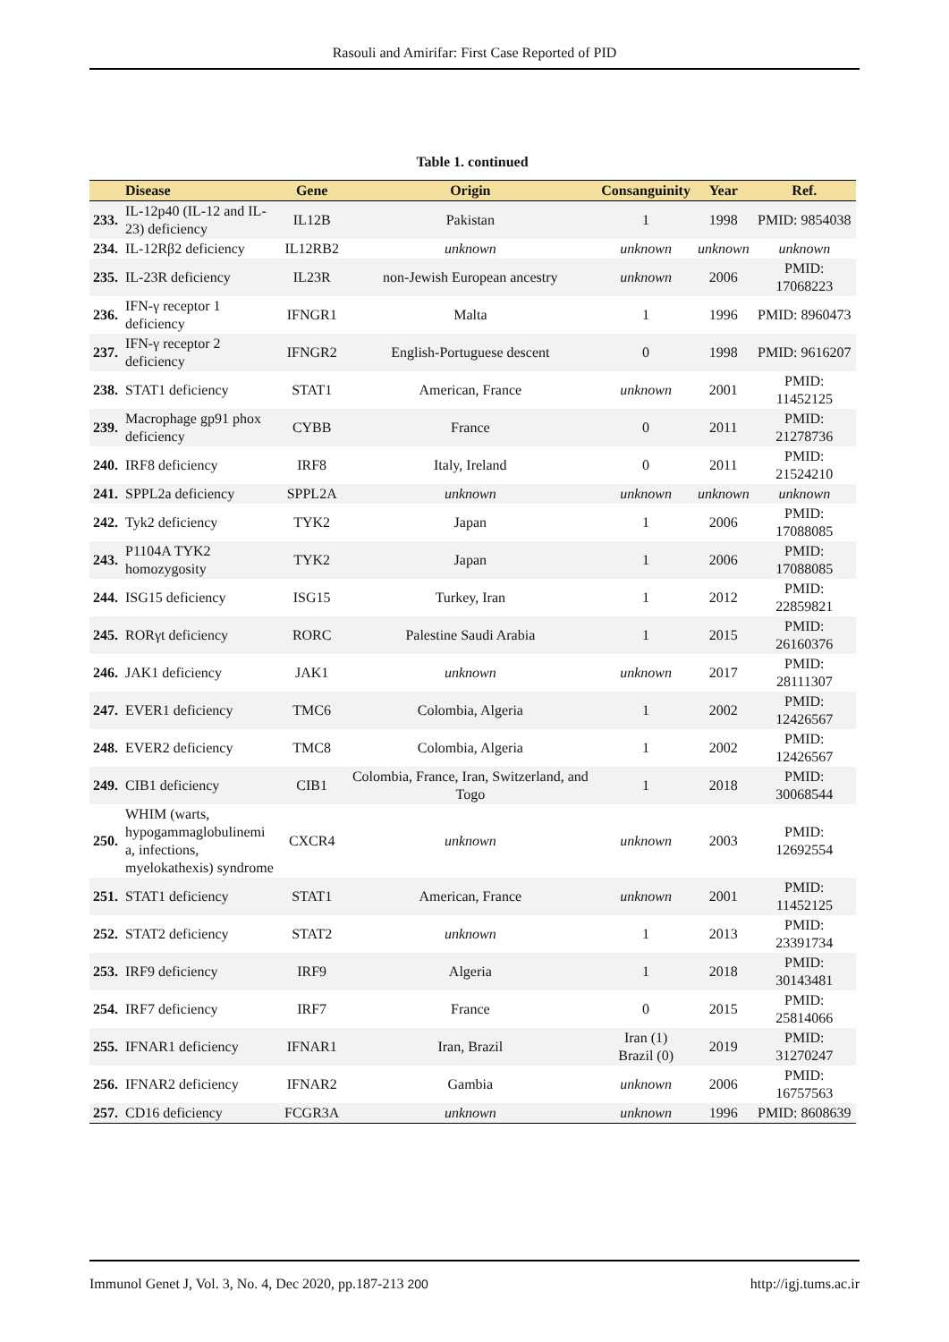Rasouli and Amirifar: First Case Reported of PID
Table 1. continued
| | Disease | Gene | Origin | Consanguinity | Year | Ref. |
| --- | --- | --- | --- | --- | --- | --- |
| 233. | IL-12p40 (IL-12 and IL-23) deficiency | IL12B | Pakistan | 1 | 1998 | PMID: 9854038 |
| 234. | IL-12Rβ2 deficiency | IL12RB2 | unknown | unknown | unknown | unknown |
| 235. | IL-23R deficiency | IL23R | non-Jewish European ancestry | unknown | 2006 | PMID: 17068223 |
| 236. | IFN-γ receptor 1 deficiency | IFNGR1 | Malta | 1 | 1996 | PMID: 8960473 |
| 237. | IFN-γ receptor 2 deficiency | IFNGR2 | English-Portuguese descent | 0 | 1998 | PMID: 9616207 |
| 238. | STAT1 deficiency | STAT1 | American, France | unknown | 2001 | PMID: 11452125 |
| 239. | Macrophage gp91 phox deficiency | CYBB | France | 0 | 2011 | PMID: 21278736 |
| 240. | IRF8 deficiency | IRF8 | Italy, Ireland | 0 | 2011 | PMID: 21524210 |
| 241. | SPPL2a deficiency | SPPL2A | unknown | unknown | unknown | unknown |
| 242. | Tyk2 deficiency | TYK2 | Japan | 1 | 2006 | PMID: 17088085 |
| 243. | P1104A TYK2 homozygosity | TYK2 | Japan | 1 | 2006 | PMID: 17088085 |
| 244. | ISG15 deficiency | ISG15 | Turkey, Iran | 1 | 2012 | PMID: 22859821 |
| 245. | RORγt deficiency | RORC | Palestine Saudi Arabia | 1 | 2015 | PMID: 26160376 |
| 246. | JAK1 deficiency | JAK1 | unknown | unknown | 2017 | PMID: 28111307 |
| 247. | EVER1 deficiency | TMC6 | Colombia, Algeria | 1 | 2002 | PMID: 12426567 |
| 248. | EVER2 deficiency | TMC8 | Colombia, Algeria | 1 | 2002 | PMID: 12426567 |
| 249. | CIB1 deficiency | CIB1 | Colombia, France, Iran, Switzerland, and Togo | 1 | 2018 | PMID: 30068544 |
| 250. | WHIM (warts, hypogammaglobulinemi a, infections, myelokathexis) syndrome | CXCR4 | unknown | unknown | 2003 | PMID: 12692554 |
| 251. | STAT1 deficiency | STAT1 | American, France | unknown | 2001 | PMID: 11452125 |
| 252. | STAT2 deficiency | STAT2 | unknown | 1 | 2013 | PMID: 23391734 |
| 253. | IRF9 deficiency | IRF9 | Algeria | 1 | 2018 | PMID: 30143481 |
| 254. | IRF7 deficiency | IRF7 | France | 0 | 2015 | PMID: 25814066 |
| 255. | IFNAR1 deficiency | IFNAR1 | Iran, Brazil | Iran (1) Brazil (0) | 2019 | PMID: 31270247 |
| 256. | IFNAR2 deficiency | IFNAR2 | Gambia | unknown | 2006 | PMID: 16757563 |
| 257. | CD16 deficiency | FCGR3A | unknown | unknown | 1996 | PMID: 8608639 |
Immunol Genet J, Vol. 3, No. 4, Dec 2020, pp.187-213 200 http://igj.tums.ac.ir